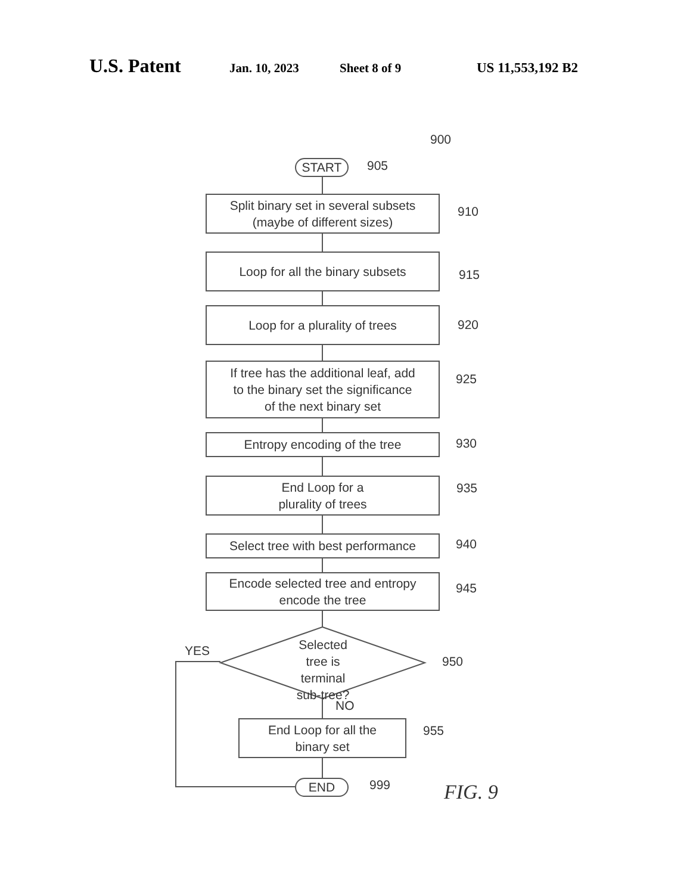U.S. Patent Jan. 10, 2023 Sheet 8 of 9 US 11,553,192 B2
900
START 905
Split binary set in several subsets
(maybe of different sizes)
910
Loop for all the binary subsets
915
Loop for a plurality of trees
920
If tree has the additional leaf, add
to the binary set the significance
of the next binary set
925
Entropy encoding of the tree 930
End Loop for a
plurality of trees
935
Select tree with best performance
940
Encode selected tree and entropy
encode the tree
945
Selected
tree is terminal
sub-tree?
950
YES
NO
End Loop for all the
binary set
955
END 999 FIG. 9